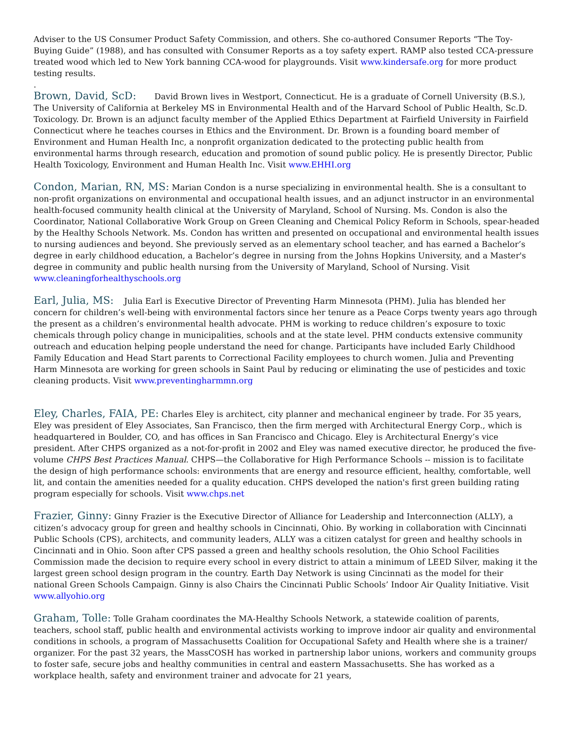Adviser to the US Consumer Product Safety Commission, and others. She co-authored Consumer Reports “The Toy-Buying Guide” (1988), and has consulted with Consumer Reports as a toy safety expert. RAMP also tested CCA-pressure treated wood which led to New York banning CCA-wood for playgrounds. Visit www.kindersafe.org for more product testing results.
.
Brown, David, ScD: David Brown lives in Westport, Connecticut. He is a graduate of Cornell University (B.S.), The University of California at Berkeley MS in Environmental Health and of the Harvard School of Public Health, Sc.D. Toxicology. Dr. Brown is an adjunct faculty member of the Applied Ethics Department at Fairfield University in Fairfield Connecticut where he teaches courses in Ethics and the Environment. Dr. Brown is a founding board member of Environment and Human Health Inc, a nonprofit organization dedicated to the protecting public health from environmental harms through research, education and promotion of sound public policy. He is presently Director, Public Health Toxicology, Environment and Human Health Inc. Visit www.EHHI.org
Condon, Marian, RN, MS: Marian Condon is a nurse specializing in environmental health. She is a consultant to non-profit organizations on environmental and occupational health issues, and an adjunct instructor in an environmental health-focused community health clinical at the University of Maryland, School of Nursing. Ms. Condon is also the Coordinator, National Collaborative Work Group on Green Cleaning and Chemical Policy Reform in Schools, spear-headed by the Healthy Schools Network. Ms. Condon has written and presented on occupational and environmental health issues to nursing audiences and beyond. She previously served as an elementary school teacher, and has earned a Bachelor’s degree in early childhood education, a Bachelor’s degree in nursing from the Johns Hopkins University, and a Master's degree in community and public health nursing from the University of Maryland, School of Nursing. Visit www.cleaningforhealthyschools.org
Earl, Julia, MS: Julia Earl is Executive Director of Preventing Harm Minnesota (PHM). Julia has blended her concern for children’s well-being with environmental factors since her tenure as a Peace Corps twenty years ago through the present as a children’s environmental health advocate. PHM is working to reduce children’s exposure to toxic chemicals through policy change in municipalities, schools and at the state level. PHM conducts extensive community outreach and education helping people understand the need for change. Participants have included Early Childhood Family Education and Head Start parents to Correctional Facility employees to church women. Julia and Preventing Harm Minnesota are working for green schools in Saint Paul by reducing or eliminating the use of pesticides and toxic cleaning products. Visit www.preventingharmmn.org
Eley, Charles, FAIA, PE: Charles Eley is architect, city planner and mechanical engineer by trade. For 35 years, Eley was president of Eley Associates, San Francisco, then the firm merged with Architectural Energy Corp., which is headquartered in Boulder, CO, and has offices in San Francisco and Chicago. Eley is Architectural Energy’s vice president. After CHPS organized as a not-for-profit in 2002 and Eley was named executive director, he produced the five-volume CHPS Best Practices Manual. CHPS—the Collaborative for High Performance Schools -- mission is to facilitate the design of high performance schools: environments that are energy and resource efficient, healthy, comfortable, well lit, and contain the amenities needed for a quality education. CHPS developed the nation's first green building rating program especially for schools. Visit www.chps.net
Frazier, Ginny: Ginny Frazier is the Executive Director of Alliance for Leadership and Interconnection (ALLY), a citizen’s advocacy group for green and healthy schools in Cincinnati, Ohio. By working in collaboration with Cincinnati Public Schools (CPS), architects, and community leaders, ALLY was a citizen catalyst for green and healthy schools in Cincinnati and in Ohio. Soon after CPS passed a green and healthy schools resolution, the Ohio School Facilities Commission made the decision to require every school in every district to attain a minimum of LEED Silver, making it the largest green school design program in the country. Earth Day Network is using Cincinnati as the model for their national Green Schools Campaign. Ginny is also Chairs the Cincinnati Public Schools’ Indoor Air Quality Initiative. Visit www.allyohio.org
Graham, Tolle: Tolle Graham coordinates the MA-Healthy Schools Network, a statewide coalition of parents, teachers, school staff, public health and environmental activists working to improve indoor air quality and environmental conditions in schools, a program of Massachusetts Coalition for Occupational Safety and Health where she is a trainer/ organizer. For the past 32 years, the MassCOSH has worked in partnership labor unions, workers and community groups to foster safe, secure jobs and healthy communities in central and eastern Massachusetts. She has worked as a workplace health, safety and environment trainer and advocate for 21 years,